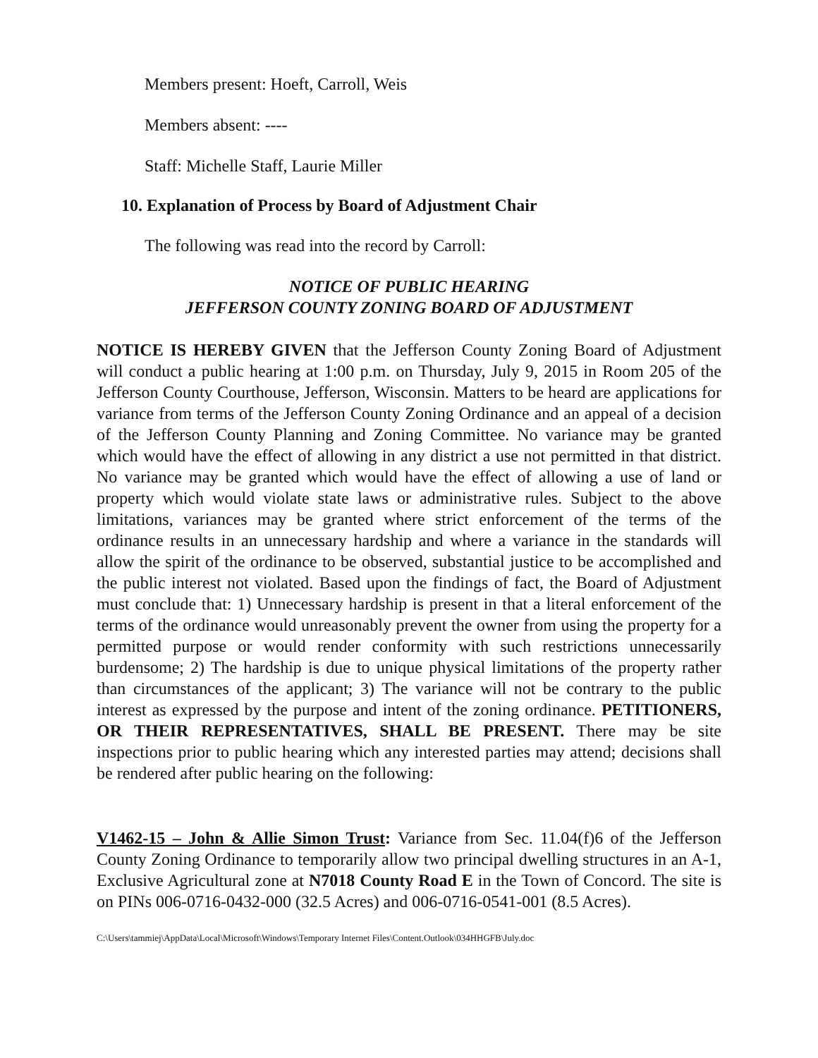Members present: Hoeft, Carroll, Weis
Members absent: ----
Staff: Michelle Staff, Laurie Miller
10. Explanation of Process by Board of Adjustment Chair
The following was read into the record by Carroll:
NOTICE OF PUBLIC HEARING
JEFFERSON COUNTY ZONING BOARD OF ADJUSTMENT
NOTICE IS HEREBY GIVEN that the Jefferson County Zoning Board of Adjustment will conduct a public hearing at 1:00 p.m. on Thursday, July 9, 2015 in Room 205 of the Jefferson County Courthouse, Jefferson, Wisconsin. Matters to be heard are applications for variance from terms of the Jefferson County Zoning Ordinance and an appeal of a decision of the Jefferson County Planning and Zoning Committee. No variance may be granted which would have the effect of allowing in any district a use not permitted in that district. No variance may be granted which would have the effect of allowing a use of land or property which would violate state laws or administrative rules. Subject to the above limitations, variances may be granted where strict enforcement of the terms of the ordinance results in an unnecessary hardship and where a variance in the standards will allow the spirit of the ordinance to be observed, substantial justice to be accomplished and the public interest not violated. Based upon the findings of fact, the Board of Adjustment must conclude that: 1) Unnecessary hardship is present in that a literal enforcement of the terms of the ordinance would unreasonably prevent the owner from using the property for a permitted purpose or would render conformity with such restrictions unnecessarily burdensome; 2) The hardship is due to unique physical limitations of the property rather than circumstances of the applicant; 3) The variance will not be contrary to the public interest as expressed by the purpose and intent of the zoning ordinance. PETITIONERS, OR THEIR REPRESENTATIVES, SHALL BE PRESENT. There may be site inspections prior to public hearing which any interested parties may attend; decisions shall be rendered after public hearing on the following:
V1462-15 – John & Allie Simon Trust: Variance from Sec. 11.04(f)6 of the Jefferson County Zoning Ordinance to temporarily allow two principal dwelling structures in an A-1, Exclusive Agricultural zone at N7018 County Road E in the Town of Concord. The site is on PINs 006-0716-0432-000 (32.5 Acres) and 006-0716-0541-001 (8.5 Acres).
C:\Users\tammiej\AppData\Local\Microsoft\Windows\Temporary Internet Files\Content.Outlook\034HHGFB\July.doc